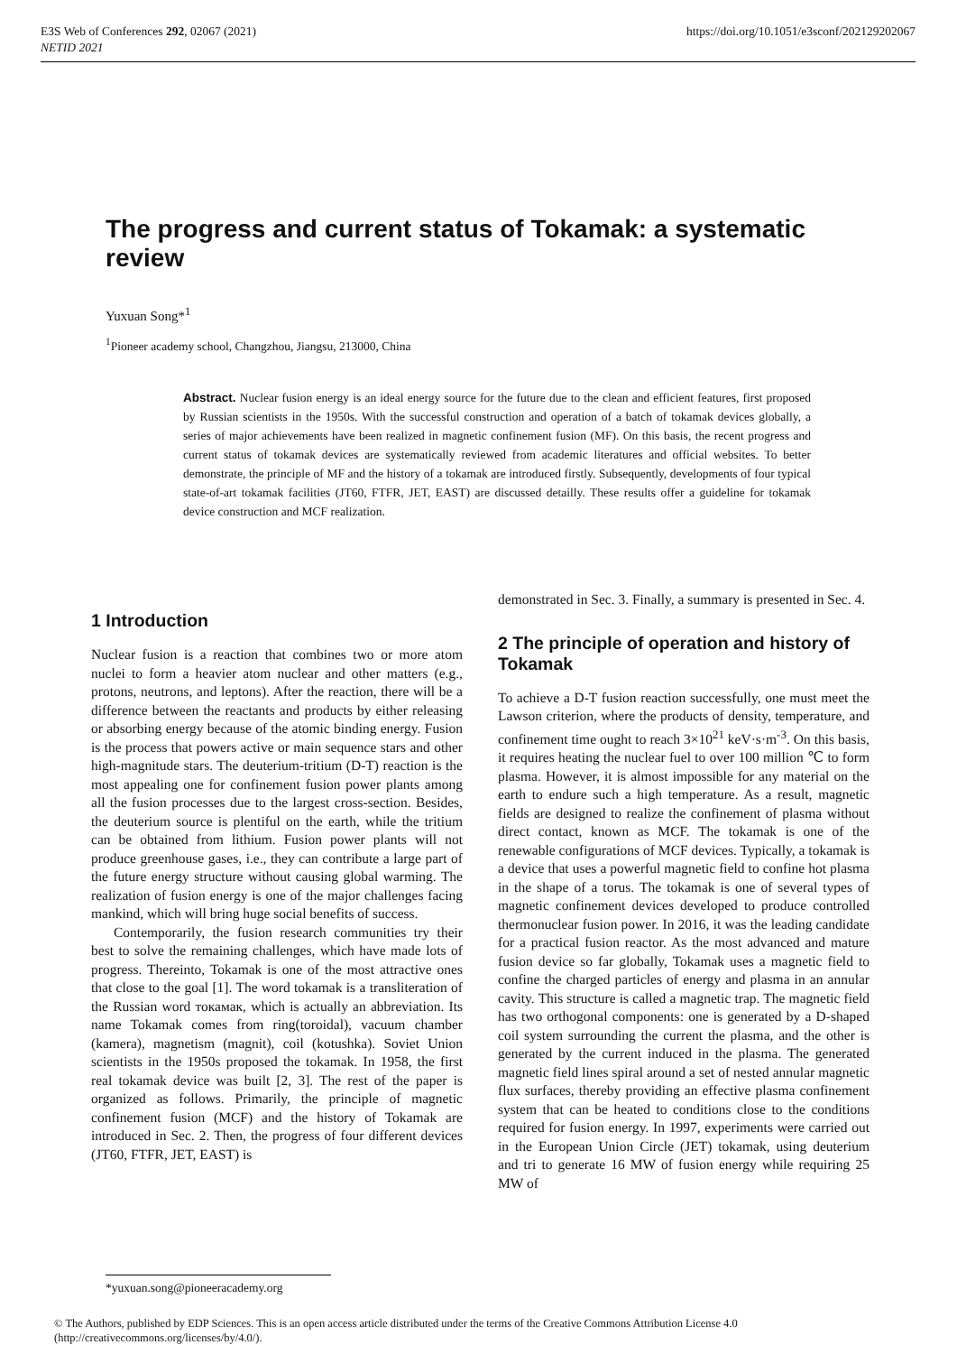E3S Web of Conferences 292, 02067 (2021)
NETID 2021
https://doi.org/10.1051/e3sconf/202129202067
The progress and current status of Tokamak: a systematic review
Yuxuan Song*<sup>1</sup>
<sup>1</sup> Pioneer academy school, Changzhou, Jiangsu, 213000, China
Abstract. Nuclear fusion energy is an ideal energy source for the future due to the clean and efficient features, first proposed by Russian scientists in the 1950s. With the successful construction and operation of a batch of tokamak devices globally, a series of major achievements have been realized in magnetic confinement fusion (MF). On this basis, the recent progress and current status of tokamak devices are systematically reviewed from academic literatures and official websites. To better demonstrate, the principle of MF and the history of a tokamak are introduced firstly. Subsequently, developments of four typical state-of-art tokamak facilities (JT60, FTFR, JET, EAST) are discussed detailly. These results offer a guideline for tokamak device construction and MCF realization.
1 Introduction
Nuclear fusion is a reaction that combines two or more atom nuclei to form a heavier atom nuclear and other matters (e.g., protons, neutrons, and leptons). After the reaction, there will be a difference between the reactants and products by either releasing or absorbing energy because of the atomic binding energy. Fusion is the process that powers active or main sequence stars and other high-magnitude stars. The deuterium-tritium (D-T) reaction is the most appealing one for confinement fusion power plants among all the fusion processes due to the largest cross-section. Besides, the deuterium source is plentiful on the earth, while the tritium can be obtained from lithium. Fusion power plants will not produce greenhouse gases, i.e., they can contribute a large part of the future energy structure without causing global warming. The realization of fusion energy is one of the major challenges facing mankind, which will bring huge social benefits of success.
Contemporarily, the fusion research communities try their best to solve the remaining challenges, which have made lots of progress. Thereinto, Tokamak is one of the most attractive ones that close to the goal [1]. The word tokamak is a transliteration of the Russian word токамак, which is actually an abbreviation. Its name Tokamak comes from ring(toroidal), vacuum chamber (kamera), magnetism (magnit), coil (kotushka). Soviet Union scientists in the 1950s proposed the tokamak. In 1958, the first real tokamak device was built [2, 3]. The rest of the paper is organized as follows. Primarily, the principle of magnetic confinement fusion (MCF) and the history of Tokamak are introduced in Sec. 2. Then, the progress of four different devices (JT60, FTFR, JET, EAST) is
demonstrated in Sec. 3. Finally, a summary is presented in Sec. 4.
2 The principle of operation and history of Tokamak
To achieve a D-T fusion reaction successfully, one must meet the Lawson criterion, where the products of density, temperature, and confinement time ought to reach 3×10<sup>21</sup> keV·s·m<sup>-3</sup>. On this basis, it requires heating the nuclear fuel to over 100 million ℃ to form plasma. However, it is almost impossible for any material on the earth to endure such a high temperature. As a result, magnetic fields are designed to realize the confinement of plasma without direct contact, known as MCF. The tokamak is one of the renewable configurations of MCF devices. Typically, a tokamak is a device that uses a powerful magnetic field to confine hot plasma in the shape of a torus. The tokamak is one of several types of magnetic confinement devices developed to produce controlled thermonuclear fusion power. In 2016, it was the leading candidate for a practical fusion reactor. As the most advanced and mature fusion device so far globally, Tokamak uses a magnetic field to confine the charged particles of energy and plasma in an annular cavity. This structure is called a magnetic trap. The magnetic field has two orthogonal components: one is generated by a D-shaped coil system surrounding the current the plasma, and the other is generated by the current induced in the plasma. The generated magnetic field lines spiral around a set of nested annular magnetic flux surfaces, thereby providing an effective plasma confinement system that can be heated to conditions close to the conditions required for fusion energy. In 1997, experiments were carried out in the European Union Circle (JET) tokamak, using deuterium and tri to generate 16 MW of fusion energy while requiring 25 MW of
*yuxuan.song@pioneeracademy.org
© The Authors, published by EDP Sciences. This is an open access article distributed under the terms of the Creative Commons Attribution License 4.0 (http://creativecommons.org/licenses/by/4.0/).